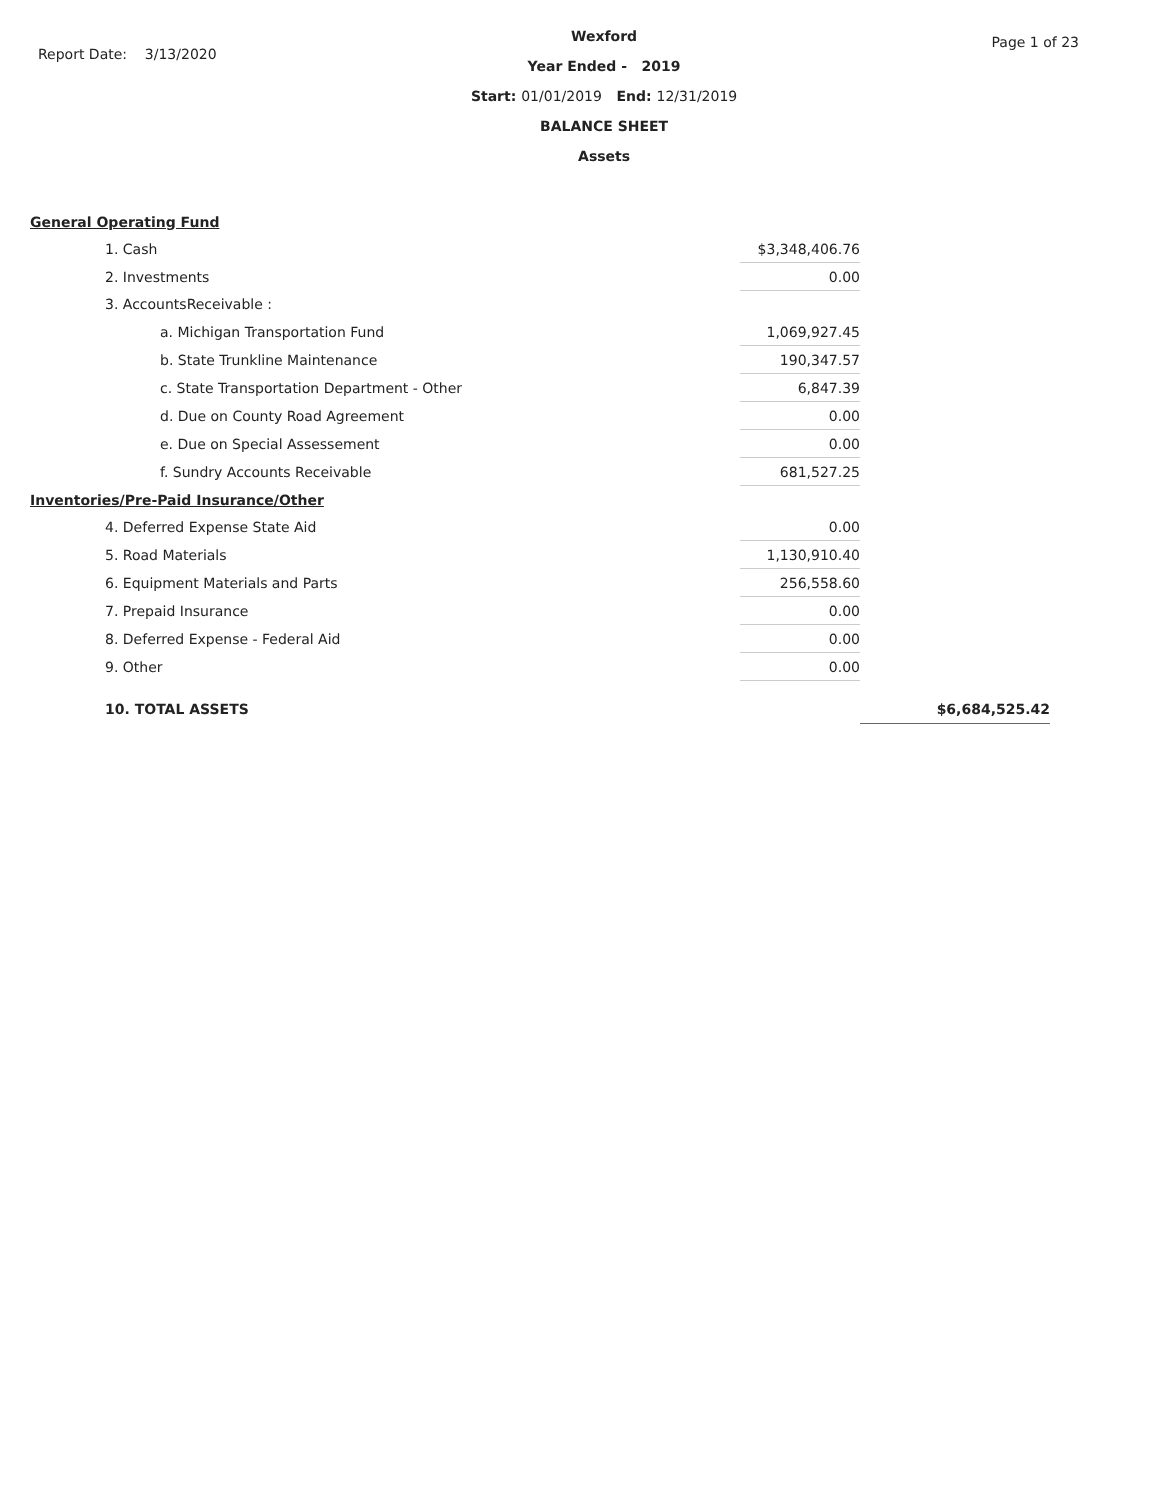Report Date: 3/13/2020
Wexford
Year Ended - 2019
Start: 01/01/2019 End: 12/31/2019
BALANCE SHEET
Assets
Page 1 of 23
| General Operating Fund | | |
| 1. Cash | $3,348,406.76 | |
| 2. Investments | 0.00 | |
| 3. AccountsReceivable : | | |
| a. Michigan Transportation Fund | 1,069,927.45 | |
| b. State Trunkline Maintenance | 190,347.57 | |
| c. State Transportation Department - Other | 6,847.39 | |
| d. Due on County Road Agreement | 0.00 | |
| e. Due on Special Assessement | 0.00 | |
| f. Sundry Accounts Receivable | 681,527.25 | |
| Inventories/Pre-Paid Insurance/Other | | |
| 4. Deferred Expense State Aid | 0.00 | |
| 5. Road Materials | 1,130,910.40 | |
| 6. Equipment Materials and Parts | 256,558.60 | |
| 7. Prepaid Insurance | 0.00 | |
| 8. Deferred Expense - Federal Aid | 0.00 | |
| 9. Other | 0.00 | |
| 10. TOTAL ASSETS | | $6,684,525.42 |